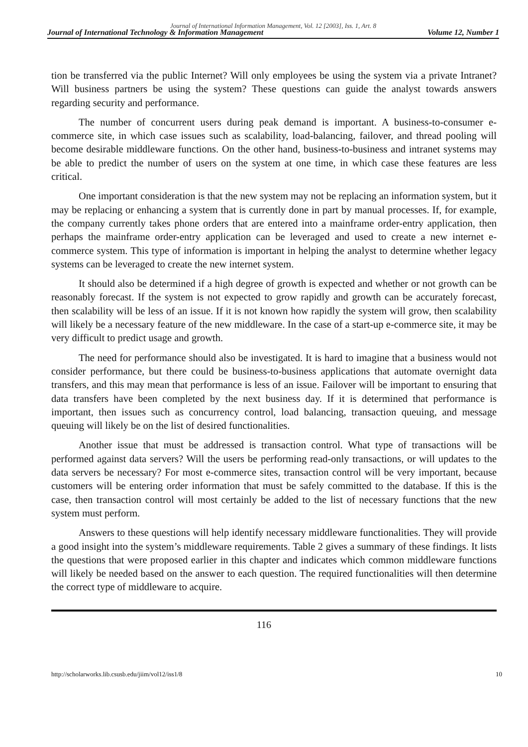Journal of International Information Management, Vol. 12 [2003], Iss. 1, Art. 8
Journal of International Technology & Information Management Volume 12, Number 1
tion be transferred via the public Internet? Will only employees be using the system via a private Intranet? Will business partners be using the system? These questions can guide the analyst towards answers regarding security and performance.
The number of concurrent users during peak demand is important. A business-to-consumer e-commerce site, in which case issues such as scalability, load-balancing, failover, and thread pooling will become desirable middleware functions. On the other hand, business-to-business and intranet systems may be able to predict the number of users on the system at one time, in which case these features are less critical.
One important consideration is that the new system may not be replacing an information system, but it may be replacing or enhancing a system that is currently done in part by manual processes. If, for example, the company currently takes phone orders that are entered into a mainframe order-entry application, then perhaps the mainframe order-entry application can be leveraged and used to create a new internet e-commerce system. This type of information is important in helping the analyst to determine whether legacy systems can be leveraged to create the new internet system.
It should also be determined if a high degree of growth is expected and whether or not growth can be reasonably forecast. If the system is not expected to grow rapidly and growth can be accurately forecast, then scalability will be less of an issue. If it is not known how rapidly the system will grow, then scalability will likely be a necessary feature of the new middleware. In the case of a start-up e-commerce site, it may be very difficult to predict usage and growth.
The need for performance should also be investigated. It is hard to imagine that a business would not consider performance, but there could be business-to-business applications that automate overnight data transfers, and this may mean that performance is less of an issue. Failover will be important to ensuring that data transfers have been completed by the next business day. If it is determined that performance is important, then issues such as concurrency control, load balancing, transaction queuing, and message queuing will likely be on the list of desired functionalities.
Another issue that must be addressed is transaction control. What type of transactions will be performed against data servers? Will the users be performing read-only transactions, or will updates to the data servers be necessary? For most e-commerce sites, transaction control will be very important, because customers will be entering order information that must be safely committed to the database. If this is the case, then transaction control will most certainly be added to the list of necessary functions that the new system must perform.
Answers to these questions will help identify necessary middleware functionalities. They will provide a good insight into the system’s middleware requirements. Table 2 gives a summary of these findings. It lists the questions that were proposed earlier in this chapter and indicates which common middleware functions will likely be needed based on the answer to each question. The required functionalities will then determine the correct type of middleware to acquire.
116
http://scholarworks.lib.csusb.edu/jiim/vol12/iss1/8 10